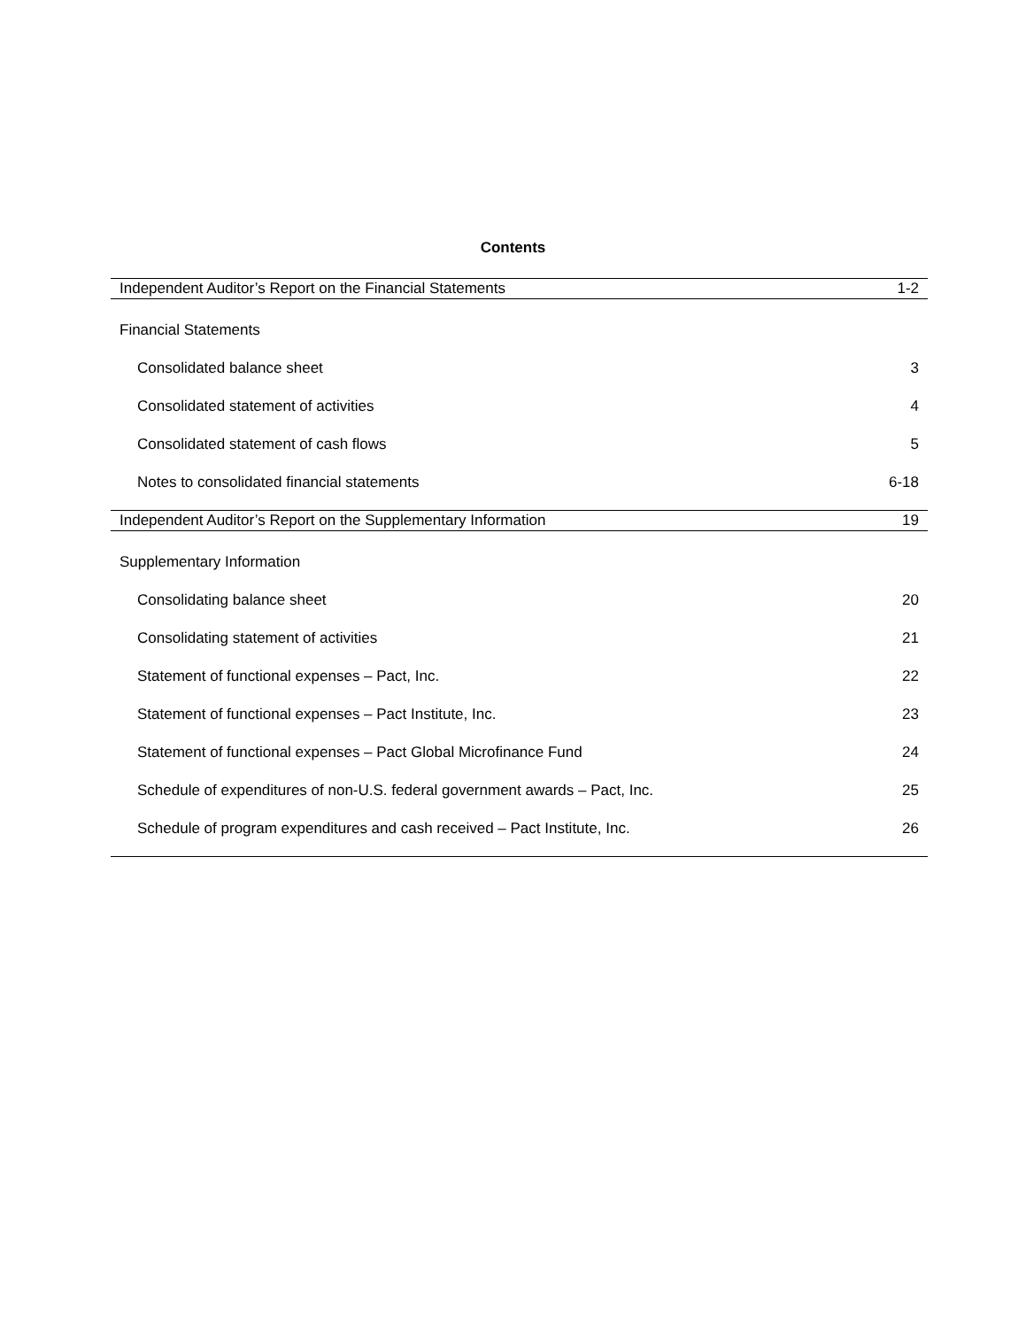Contents
Independent Auditor’s Report on the Financial Statements 1-2
Financial Statements
Consolidated balance sheet 3
Consolidated statement of activities 4
Consolidated statement of cash flows 5
Notes to consolidated financial statements 6-18
Independent Auditor’s Report on the Supplementary Information 19
Supplementary Information
Consolidating balance sheet 20
Consolidating statement of activities 21
Statement of functional expenses – Pact, Inc. 22
Statement of functional expenses – Pact Institute, Inc. 23
Statement of functional expenses – Pact Global Microfinance Fund 24
Schedule of expenditures of non-U.S. federal government awards – Pact, Inc. 25
Schedule of program expenditures and cash received – Pact Institute, Inc. 26